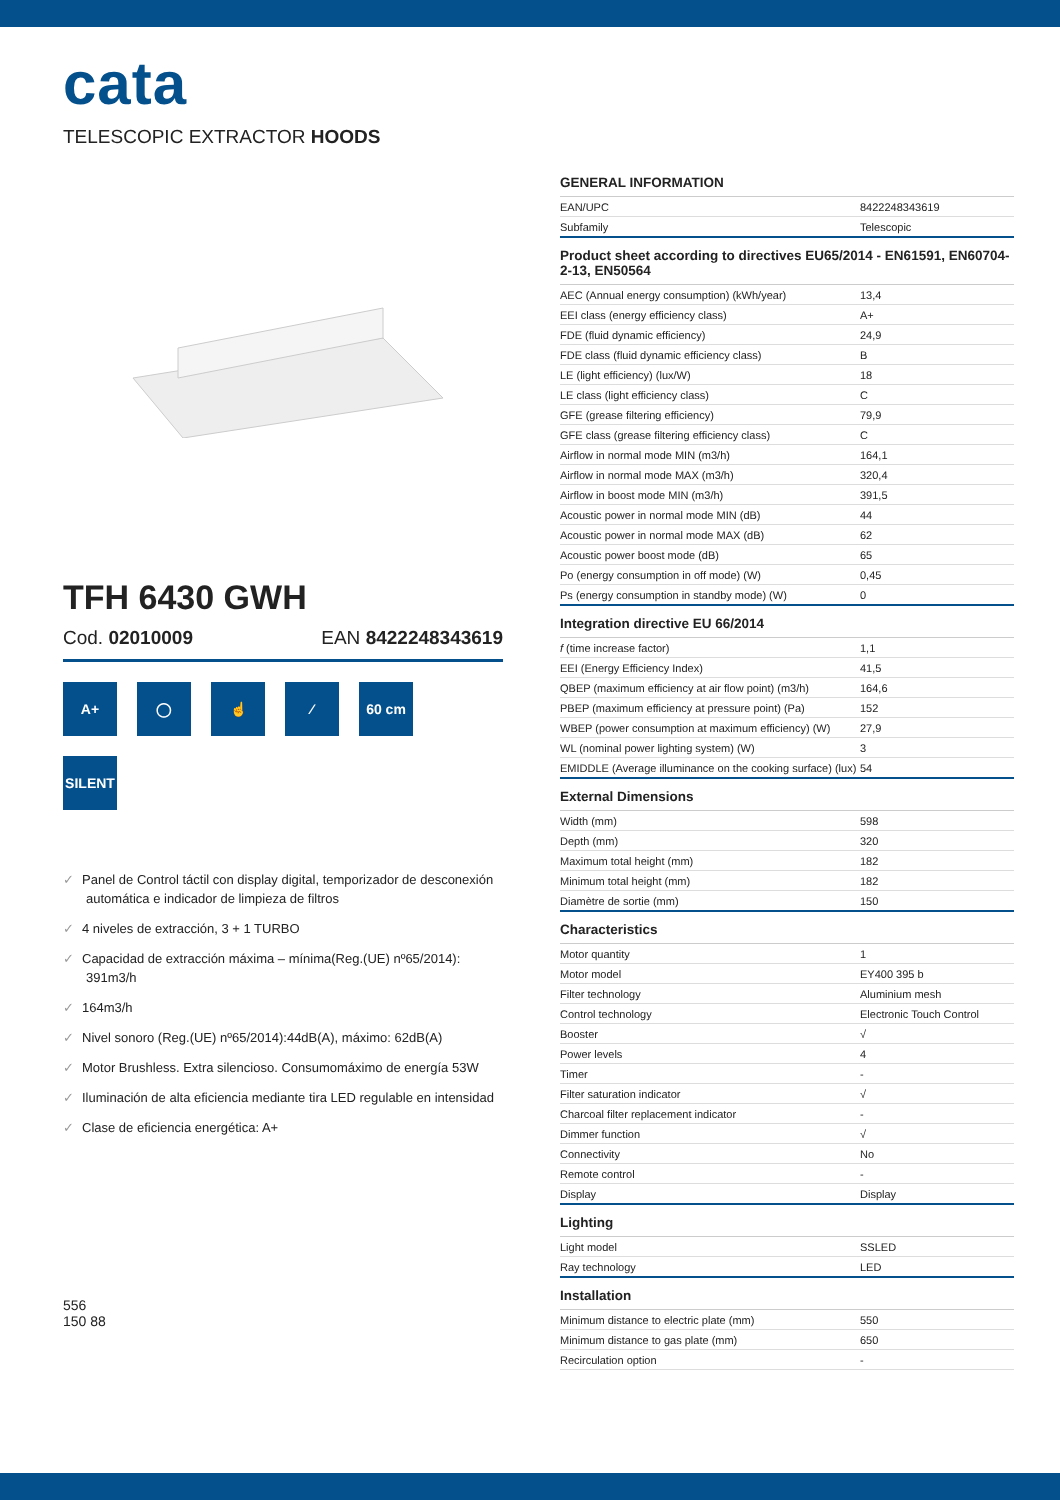cata
TELESCOPIC EXTRACTOR HOODS
TFH 6430 GWH
Cod. 02010009 EAN 8422248343619
A+
◯
☝
⁄
60 cm
SILENT
✓ Panel de Control táctil con display digital, temporizador de desconexión automática e indicador de limpieza de filtros
✓ 4 niveles de extracción, 3 + 1 TURBO
✓ Capacidad de extracción máxima – mínima(Reg.(UE) nº65/2014): 391m3/h
✓ 164m3/h
✓ Nivel sonoro (Reg.(UE) nº65/2014):44dB(A), máximo: 62dB(A)
✓ Motor Brushless. Extra silencioso. Consumomáximo de energía 53W
✓ Iluminación de alta eficiencia mediante tira LED regulable en intensidad
✓ Clase de eficiencia energética: A+
556
150 88
GENERAL INFORMATION
| EAN/UPC | 8422248343619 |
| Subfamily | Telescopic |
Product sheet according to directives EU65/2014 - EN61591, EN60704-2-13, EN50564
| AEC (Annual energy consumption) (kWh/year) | 13,4 |
| EEI class (energy efficiency class) | A+ |
| FDE (fluid dynamic efficiency) | 24,9 |
| FDE class (fluid dynamic efficiency class) | B |
| LE (light efficiency) (lux/W) | 18 |
| LE class (light efficiency class) | C |
| GFE (grease filtering efficiency) | 79,9 |
| GFE class (grease filtering efficiency class) | C |
| Airflow in normal mode MIN (m3/h) | 164,1 |
| Airflow in normal mode MAX (m3/h) | 320,4 |
| Airflow in boost mode MIN (m3/h) | 391,5 |
| Acoustic power in normal mode MIN (dB) | 44 |
| Acoustic power in normal mode MAX (dB) | 62 |
| Acoustic power boost mode (dB) | 65 |
| Po (energy consumption in off mode) (W) | 0,45 |
| Ps (energy consumption in standby mode) (W) | 0 |
Integration directive EU 66/2014
| f (time increase factor) | 1,1 |
| EEI (Energy Efficiency Index) | 41,5 |
| QBEP (maximum efficiency at air flow point) (m3/h) | 164,6 |
| PBEP (maximum efficiency at pressure point) (Pa) | 152 |
| WBEP (power consumption at maximum efficiency) (W) | 27,9 |
| WL (nominal power lighting system) (W) | 3 |
| EMIDDLE (Average illuminance on the cooking surface) (lux) | 54 |
External Dimensions
| Width (mm) | 598 |
| Depth (mm) | 320 |
| Maximum total height (mm) | 182 |
| Minimum total height (mm) | 182 |
| Diamètre de sortie (mm) | 150 |
Characteristics
| Motor quantity | 1 |
| Motor model | EY400 395 b |
| Filter technology | Aluminium mesh |
| Control technology | Electronic Touch Control |
| Booster | √ |
| Power levels | 4 |
| Timer | - |
| Filter saturation indicator | √ |
| Charcoal filter replacement indicator | - |
| Dimmer function | √ |
| Connectivity | No |
| Remote control | - |
| Display | Display |
Lighting
| Light model | SSLED |
| Ray technology | LED |
Installation
| Minimum distance to electric plate (mm) | 550 |
| Minimum distance to gas plate (mm) | 650 |
| Recirculation option | - |